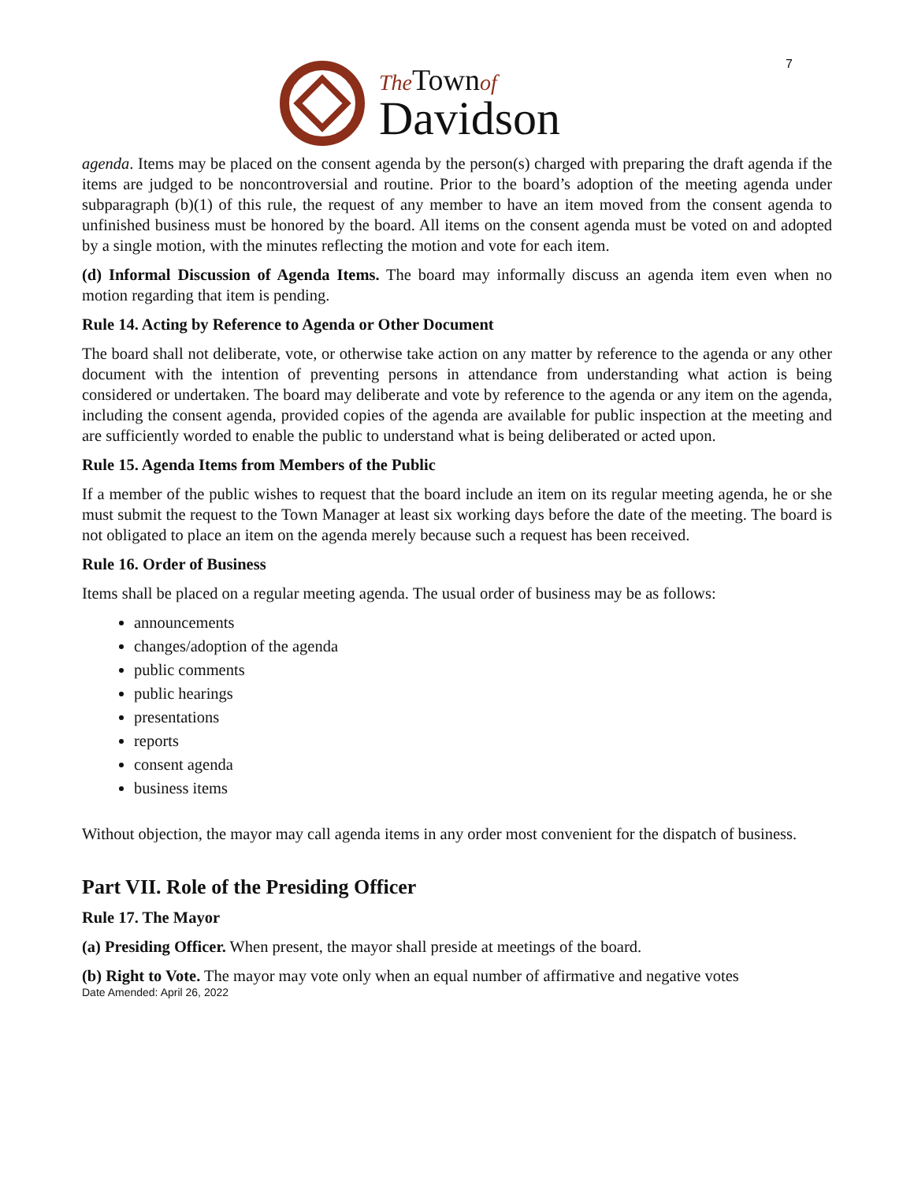The Town of
Davidson
7
agenda. Items may be placed on the consent agenda by the person(s) charged with preparing the draft agenda if the items are judged to be noncontroversial and routine. Prior to the board’s adoption of the meeting agenda under subparagraph (b)(1) of this rule, the request of any member to have an item moved from the consent agenda to unfinished business must be honored by the board. All items on the consent agenda must be voted on and adopted by a single motion, with the minutes reflecting the motion and vote for each item.
(d) Informal Discussion of Agenda Items. The board may informally discuss an agenda item even when no motion regarding that item is pending.
Rule 14. Acting by Reference to Agenda or Other Document
The board shall not deliberate, vote, or otherwise take action on any matter by reference to the agenda or any other document with the intention of preventing persons in attendance from understanding what action is being considered or undertaken. The board may deliberate and vote by reference to the agenda or any item on the agenda, including the consent agenda, provided copies of the agenda are available for public inspection at the meeting and are sufficiently worded to enable the public to understand what is being deliberated or acted upon.
Rule 15. Agenda Items from Members of the Public
If a member of the public wishes to request that the board include an item on its regular meeting agenda, he or she must submit the request to the Town Manager at least six working days before the date of the meeting. The board is not obligated to place an item on the agenda merely because such a request has been received.
Rule 16. Order of Business
Items shall be placed on a regular meeting agenda. The usual order of business may be as follows:
announcements
changes/adoption of the agenda
public comments
public hearings
presentations
reports
consent agenda
business items
Without objection, the mayor may call agenda items in any order most convenient for the dispatch of business.
Part VII. Role of the Presiding Officer
Rule 17. The Mayor
(a) Presiding Officer. When present, the mayor shall preside at meetings of the board.
(b) Right to Vote. The mayor may vote only when an equal number of affirmative and negative votes
Date Amended: April 26, 2022